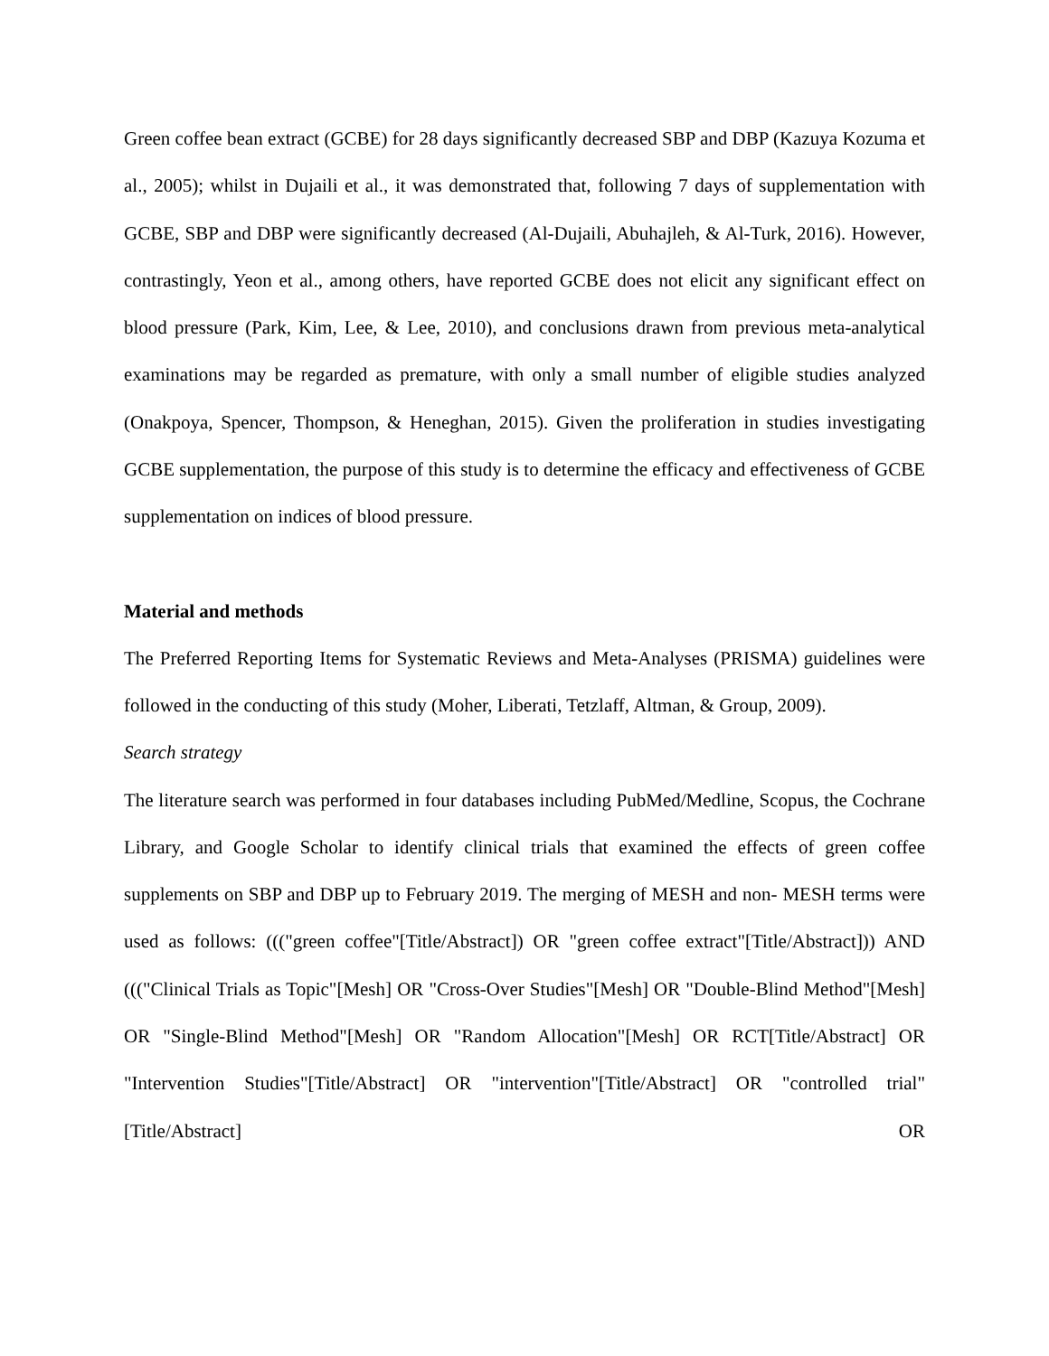Green coffee bean extract (GCBE) for 28 days significantly decreased SBP and DBP (Kazuya Kozuma et al., 2005); whilst in Dujaili et al., it was demonstrated that, following 7 days of supplementation with GCBE, SBP and DBP were significantly decreased (Al-Dujaili, Abuhajleh, & Al-Turk, 2016). However, contrastingly, Yeon et al., among others, have reported GCBE does not elicit any significant effect on blood pressure (Park, Kim, Lee, & Lee, 2010), and conclusions drawn from previous meta-analytical examinations may be regarded as premature, with only a small number of eligible studies analyzed (Onakpoya, Spencer, Thompson, & Heneghan, 2015). Given the proliferation in studies investigating GCBE supplementation, the purpose of this study is to determine the efficacy and effectiveness of GCBE supplementation on indices of blood pressure.
Material and methods
The Preferred Reporting Items for Systematic Reviews and Meta-Analyses (PRISMA) guidelines were followed in the conducting of this study (Moher, Liberati, Tetzlaff, Altman, & Group, 2009).
Search strategy
The literature search was performed in four databases including PubMed/Medline, Scopus, the Cochrane Library, and Google Scholar to identify clinical trials that examined the effects of green coffee supplements on SBP and DBP up to February 2019. The merging of MESH and non- MESH terms were used as follows: ((("green coffee"[Title/Abstract]) OR "green coffee extract"[Title/Abstract])) AND ((("Clinical Trials as Topic"[Mesh] OR "Cross-Over Studies"[Mesh] OR "Double-Blind Method"[Mesh] OR "Single-Blind Method"[Mesh] OR "Random Allocation"[Mesh] OR RCT[Title/Abstract] OR "Intervention Studies"[Title/Abstract] OR "intervention"[Title/Abstract] OR "controlled trial"[Title/Abstract] OR